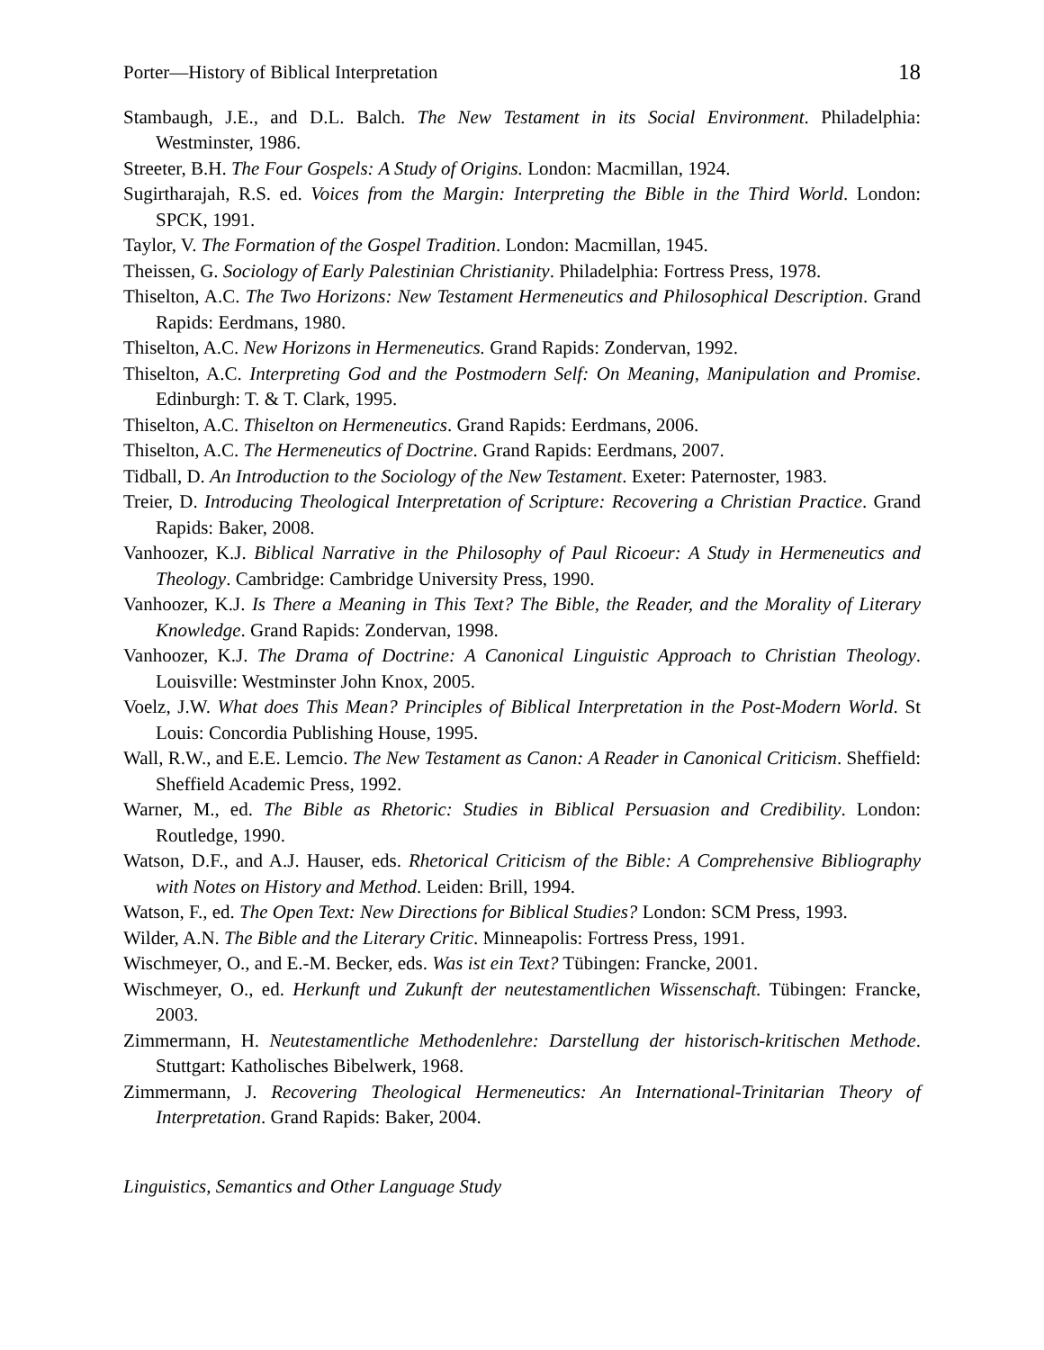Porter—History of Biblical Interpretation 18
Stambaugh, J.E., and D.L. Balch. The New Testament in its Social Environment. Philadelphia: Westminster, 1986.
Streeter, B.H. The Four Gospels: A Study of Origins. London: Macmillan, 1924.
Sugirtharajah, R.S. ed. Voices from the Margin: Interpreting the Bible in the Third World. London: SPCK, 1991.
Taylor, V. The Formation of the Gospel Tradition. London: Macmillan, 1945.
Theissen, G. Sociology of Early Palestinian Christianity. Philadelphia: Fortress Press, 1978.
Thiselton, A.C. The Two Horizons: New Testament Hermeneutics and Philosophical Description. Grand Rapids: Eerdmans, 1980.
Thiselton, A.C. New Horizons in Hermeneutics. Grand Rapids: Zondervan, 1992.
Thiselton, A.C. Interpreting God and the Postmodern Self: On Meaning, Manipulation and Promise. Edinburgh: T. & T. Clark, 1995.
Thiselton, A.C. Thiselton on Hermeneutics. Grand Rapids: Eerdmans, 2006.
Thiselton, A.C. The Hermeneutics of Doctrine. Grand Rapids: Eerdmans, 2007.
Tidball, D. An Introduction to the Sociology of the New Testament. Exeter: Paternoster, 1983.
Treier, D. Introducing Theological Interpretation of Scripture: Recovering a Christian Practice. Grand Rapids: Baker, 2008.
Vanhoozer, K.J. Biblical Narrative in the Philosophy of Paul Ricoeur: A Study in Hermeneutics and Theology. Cambridge: Cambridge University Press, 1990.
Vanhoozer, K.J. Is There a Meaning in This Text? The Bible, the Reader, and the Morality of Literary Knowledge. Grand Rapids: Zondervan, 1998.
Vanhoozer, K.J. The Drama of Doctrine: A Canonical Linguistic Approach to Christian Theology. Louisville: Westminster John Knox, 2005.
Voelz, J.W. What does This Mean? Principles of Biblical Interpretation in the Post-Modern World. St Louis: Concordia Publishing House, 1995.
Wall, R.W., and E.E. Lemcio. The New Testament as Canon: A Reader in Canonical Criticism. Sheffield: Sheffield Academic Press, 1992.
Warner, M., ed. The Bible as Rhetoric: Studies in Biblical Persuasion and Credibility. London: Routledge, 1990.
Watson, D.F., and A.J. Hauser, eds. Rhetorical Criticism of the Bible: A Comprehensive Bibliography with Notes on History and Method. Leiden: Brill, 1994.
Watson, F., ed. The Open Text: New Directions for Biblical Studies? London: SCM Press, 1993.
Wilder, A.N. The Bible and the Literary Critic. Minneapolis: Fortress Press, 1991.
Wischmeyer, O., and E.-M. Becker, eds. Was ist ein Text? Tübingen: Francke, 2001.
Wischmeyer, O., ed. Herkunft und Zukunft der neutestamentlichen Wissenschaft. Tübingen: Francke, 2003.
Zimmermann, H. Neutestamentliche Methodenlehre: Darstellung der historisch-kritischen Methode. Stuttgart: Katholisches Bibelwerk, 1968.
Zimmermann, J. Recovering Theological Hermeneutics: An International-Trinitarian Theory of Interpretation. Grand Rapids: Baker, 2004.
Linguistics, Semantics and Other Language Study